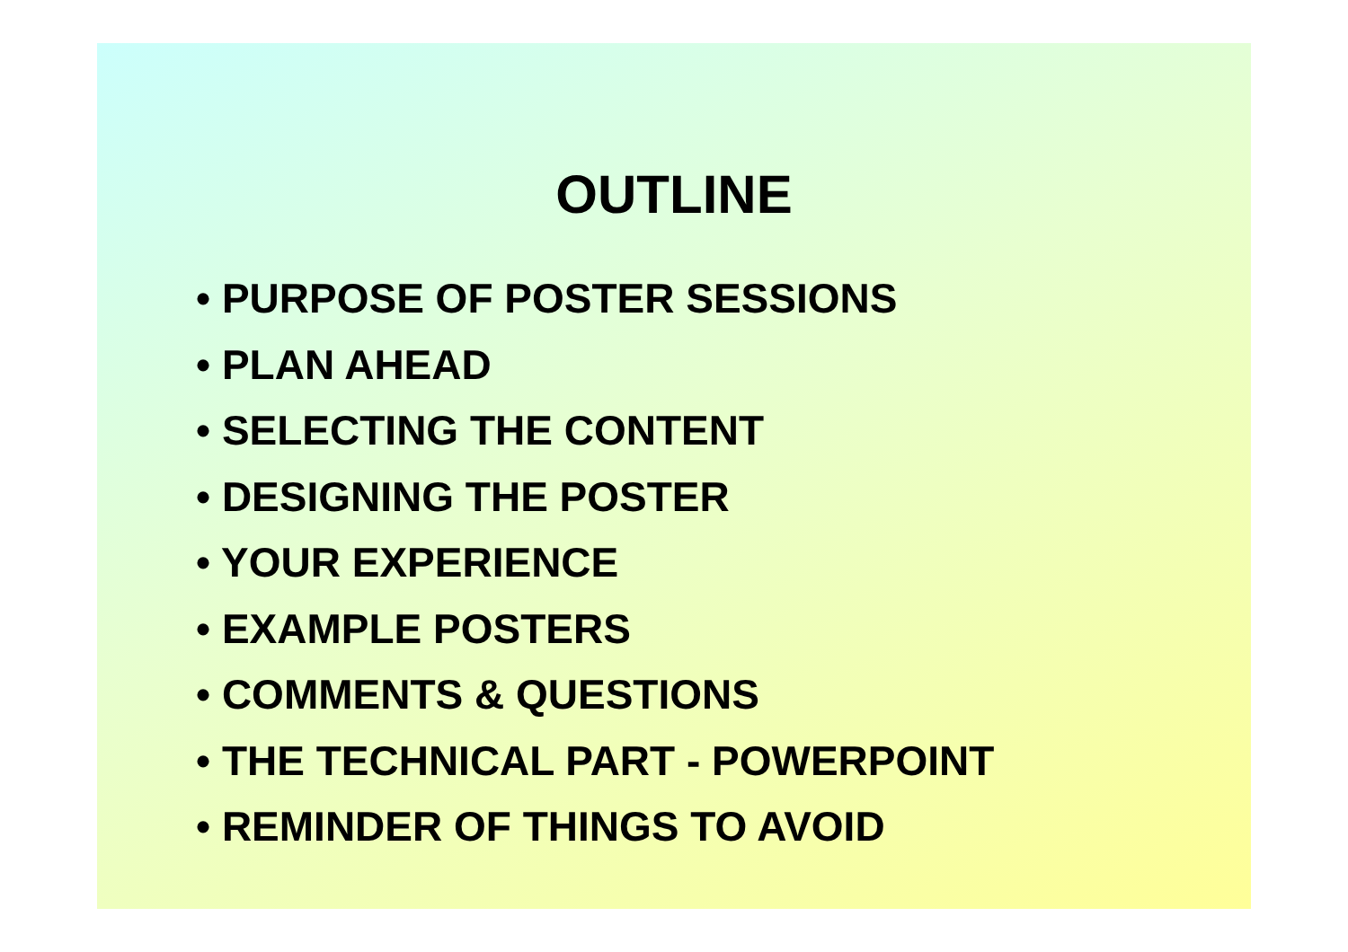OUTLINE
• PURPOSE OF POSTER SESSIONS
• PLAN AHEAD
• SELECTING THE CONTENT
• DESIGNING THE POSTER
• YOUR EXPERIENCE
• EXAMPLE POSTERS
• COMMENTS & QUESTIONS
• THE TECHNICAL PART - POWERPOINT
• REMINDER OF THINGS TO AVOID